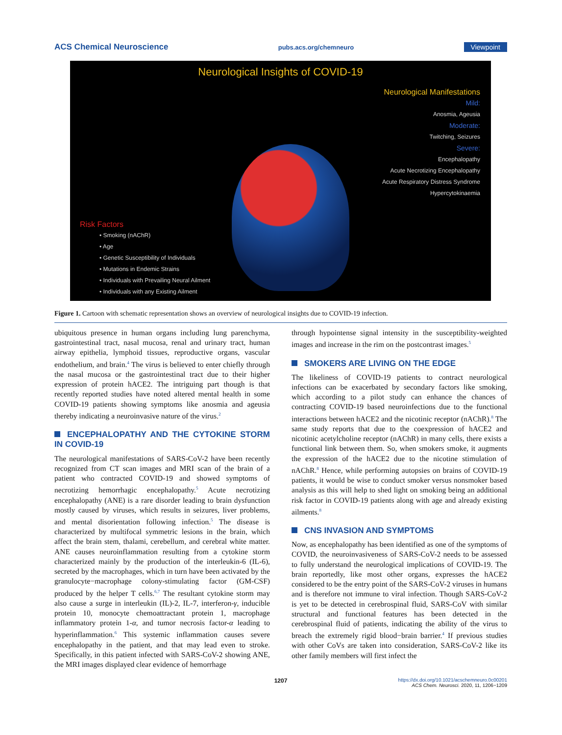ACS Chemical Neuroscience pubs.acs.org/chemneuro Viewpoint
Neurological Insights of COVID-19
Neurological Manifestations
Mild:
Anosmia, Ageusia
Moderate:
Twitching, Seizures
Severe:
Encephalopathy
Acute Necrotizing Encephalopathy
Acute Respiratory Distress Syndrome
Hypercytokinaemia
Risk Factors
• Smoking (nAChR)
• Age
• Genetic Susceptibility of Individuals
• Mutations in Endemic Strains
• Individuals with Prevailing Neural Ailment
• Individuals with any Existing Ailment
Figure 1. Cartoon with schematic representation shows an overview of neurological insights due to COVID-19 infection.
ubiquitous presence in human organs including lung parenchyma, gastrointestinal tract, nasal mucosa, renal and urinary tract, human airway epithelia, lymphoid tissues, reproductive organs, vascular endothelium, and brain.<sup>4</sup> The virus is believed to enter chiefly through the nasal mucosa or the gastrointestinal tract due to their higher expression of protein hACE2. The intriguing part though is that recently reported studies have noted altered mental health in some COVID-19 patients showing symptoms like anosmia and ageusia thereby indicating a neuroinvasive nature of the virus.<sup>2</sup>
ENCEPHALOPATHY AND THE CYTOKINE STORM IN COVID-19
The neurological manifestations of SARS-CoV-2 have been recently recognized from CT scan images and MRI scan of the brain of a patient who contracted COVID-19 and showed symptoms of necrotizing hemorrhagic encephalopathy.<sup>5</sup> Acute necrotizing encephalopathy (ANE) is a rare disorder leading to brain dysfunction mostly caused by viruses, which results in seizures, liver problems, and mental disorientation following infection.<sup>5</sup> The disease is characterized by multifocal symmetric lesions in the brain, which affect the brain stem, thalami, cerebellum, and cerebral white matter. ANE causes neuroinflammation resulting from a cytokine storm characterized mainly by the production of the interleukin-6 (IL-6), secreted by the macrophages, which in turn have been activated by the granulocyte−macrophage colony-stimulating factor (GM-CSF) produced by the helper T cells.<sup>6,7</sup> The resultant cytokine storm may also cause a surge in interleukin (IL)-2, IL-7, interferon-γ, inducible protein 10, monocyte chemoattractant protein 1, macrophage inflammatory protein 1-α, and tumor necrosis factor-α leading to hyperinflammation.<sup>6</sup> This systemic inflammation causes severe encephalopathy in the patient, and that may lead even to stroke. Specifically, in this patient infected with SARS-CoV-2 showing ANE, the MRI images displayed clear evidence of hemorrhage
through hypointense signal intensity in the susceptibility-weighted images and increase in the rim on the postcontrast images.<sup>5</sup>
SMOKERS ARE LIVING ON THE EDGE
The likeliness of COVID-19 patients to contract neurological infections can be exacerbated by secondary factors like smoking, which according to a pilot study can enhance the chances of contracting COVID-19 based neuroinfections due to the functional interactions between hACE2 and the nicotinic receptor (nAChR).<sup>8</sup> The same study reports that due to the coexpression of hACE2 and nicotinic acetylcholine receptor (nAChR) in many cells, there exists a functional link between them. So, when smokers smoke, it augments the expression of the hACE2 due to the nicotine stimulation of nAChR.<sup>8</sup> Hence, while performing autopsies on brains of COVID-19 patients, it would be wise to conduct smoker versus nonsmoker based analysis as this will help to shed light on smoking being an additional risk factor in COVID-19 patients along with age and already existing ailments.<sup>8</sup>
CNS INVASION AND SYMPTOMS
Now, as encephalopathy has been identified as one of the symptoms of COVID, the neuroinvasiveness of SARS-CoV-2 needs to be assessed to fully understand the neurological implications of COVID-19. The brain reportedly, like most other organs, expresses the hACE2 considered to be the entry point of the SARS-CoV-2 viruses in humans and is therefore not immune to viral infection. Though SARS-CoV-2 is yet to be detected in cerebrospinal fluid, SARS-CoV with similar structural and functional features has been detected in the cerebrospinal fluid of patients, indicating the ability of the virus to breach the extremely rigid blood−brain barrier.<sup>4</sup> If previous studies with other CoVs are taken into consideration, SARS-CoV-2 like its other family members will first infect the
1207 https://dx.doi.org/10.1021/acschemneuro.0c00201
ACS Chem. Neurosci. 2020, 11, 1206−1209